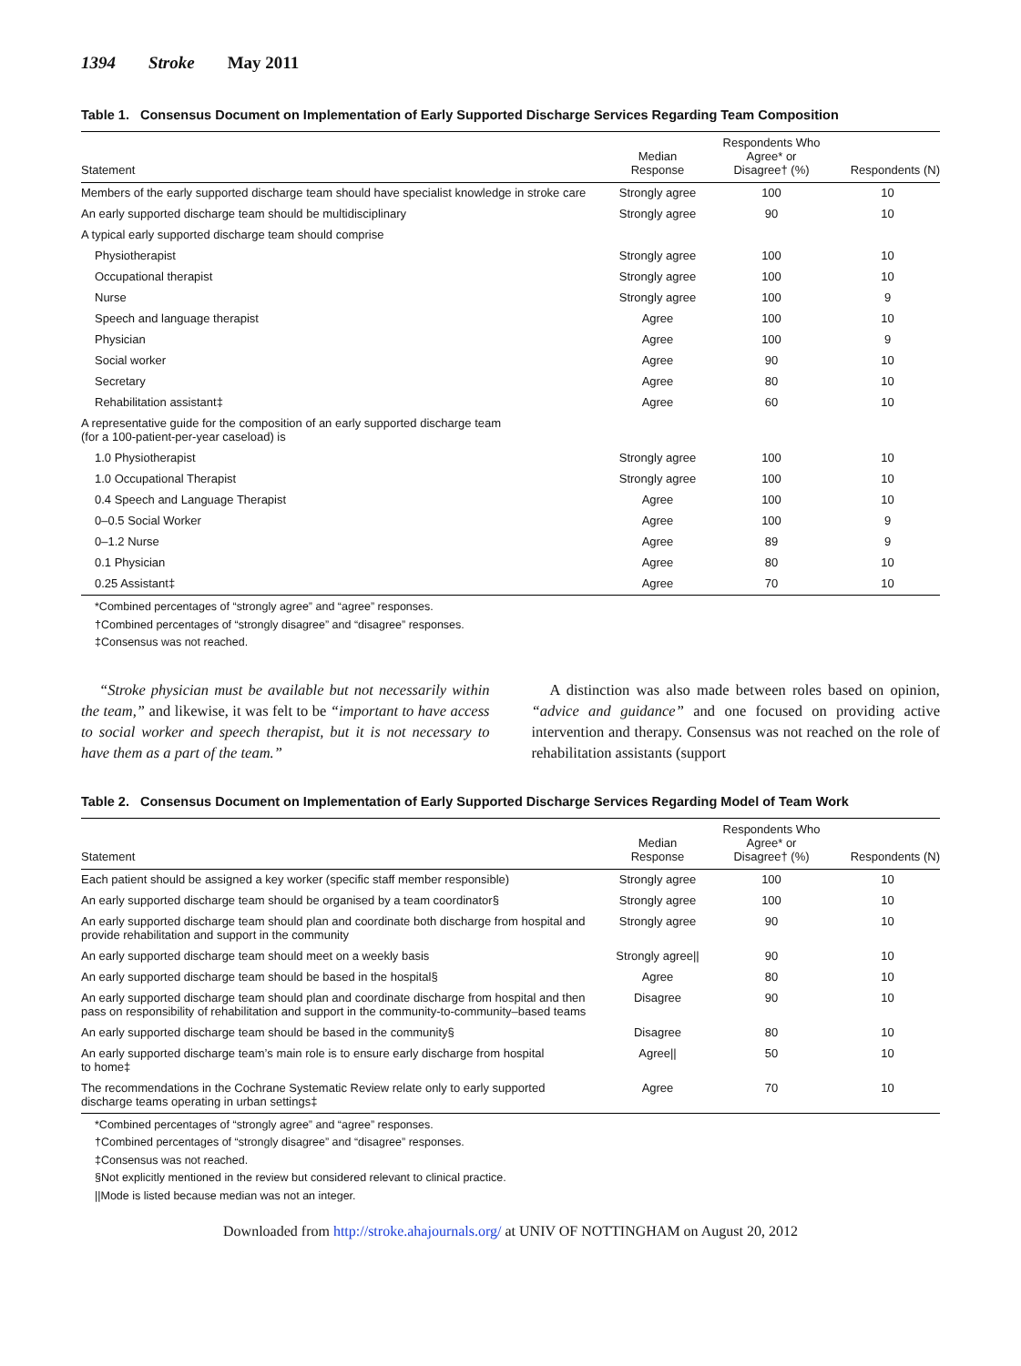1394 Stroke May 2011
Table 1. Consensus Document on Implementation of Early Supported Discharge Services Regarding Team Composition
| Statement | Median Response | Respondents Who Agree* or Disagree† (%) | Respondents (N) |
| --- | --- | --- | --- |
| Members of the early supported discharge team should have specialist knowledge in stroke care | Strongly agree | 100 | 10 |
| An early supported discharge team should be multidisciplinary | Strongly agree | 90 | 10 |
| A typical early supported discharge team should comprise | | | |
| Physiotherapist | Strongly agree | 100 | 10 |
| Occupational therapist | Strongly agree | 100 | 10 |
| Nurse | Strongly agree | 100 | 9 |
| Speech and language therapist | Agree | 100 | 10 |
| Physician | Agree | 100 | 9 |
| Social worker | Agree | 90 | 10 |
| Secretary | Agree | 80 | 10 |
| Rehabilitation assistant‡ | Agree | 60 | 10 |
| A representative guide for the composition of an early supported discharge team (for a 100-patient-per-year caseload) is | | | |
| 1.0 Physiotherapist | Strongly agree | 100 | 10 |
| 1.0 Occupational Therapist | Strongly agree | 100 | 10 |
| 0.4 Speech and Language Therapist | Agree | 100 | 10 |
| 0–0.5 Social Worker | Agree | 100 | 9 |
| 0–1.2 Nurse | Agree | 89 | 9 |
| 0.1 Physician | Agree | 80 | 10 |
| 0.25 Assistant‡ | Agree | 70 | 10 |
*Combined percentages of “strongly agree” and “agree” responses.
†Combined percentages of “strongly disagree” and “disagree” responses.
‡Consensus was not reached.
“Stroke physician must be available but not necessarily within the team,” and likewise, it was felt to be “important to have access to social worker and speech therapist, but it is not necessary to have them as a part of the team.”
A distinction was also made between roles based on opinion, “advice and guidance” and one focused on providing active intervention and therapy. Consensus was not reached on the role of rehabilitation assistants (support
Table 2. Consensus Document on Implementation of Early Supported Discharge Services Regarding Model of Team Work
| Statement | Median Response | Respondents Who Agree* or Disagree† (%) | Respondents (N) |
| --- | --- | --- | --- |
| Each patient should be assigned a key worker (specific staff member responsible) | Strongly agree | 100 | 10 |
| An early supported discharge team should be organised by a team coordinator§ | Strongly agree | 100 | 10 |
| An early supported discharge team should plan and coordinate both discharge from hospital and provide rehabilitation and support in the community | Strongly agree | 90 | 10 |
| An early supported discharge team should meet on a weekly basis | Strongly agree// | 90 | 10 |
| An early supported discharge team should be based in the hospital§ | Agree | 80 | 10 |
| An early supported discharge team should plan and coordinate discharge from hospital and then pass on responsibility of rehabilitation and support in the community-to-community–based teams | Disagree | 90 | 10 |
| An early supported discharge team should be based in the community§ | Disagree | 80 | 10 |
| An early supported discharge team’s main role is to ensure early discharge from hospital to home‡ | Agree// | 50 | 10 |
| The recommendations in the Cochrane Systematic Review relate only to early supported discharge teams operating in urban settings‡ | Agree | 70 | 10 |
*Combined percentages of “strongly agree” and “agree” responses.
†Combined percentages of “strongly disagree” and “disagree” responses.
‡Consensus was not reached.
§Not explicitly mentioned in the review but considered relevant to clinical practice.
||Mode is listed because median was not an integer.
Downloaded from http://stroke.ahajournals.org/ at UNIV OF NOTTINGHAM on August 20, 2012